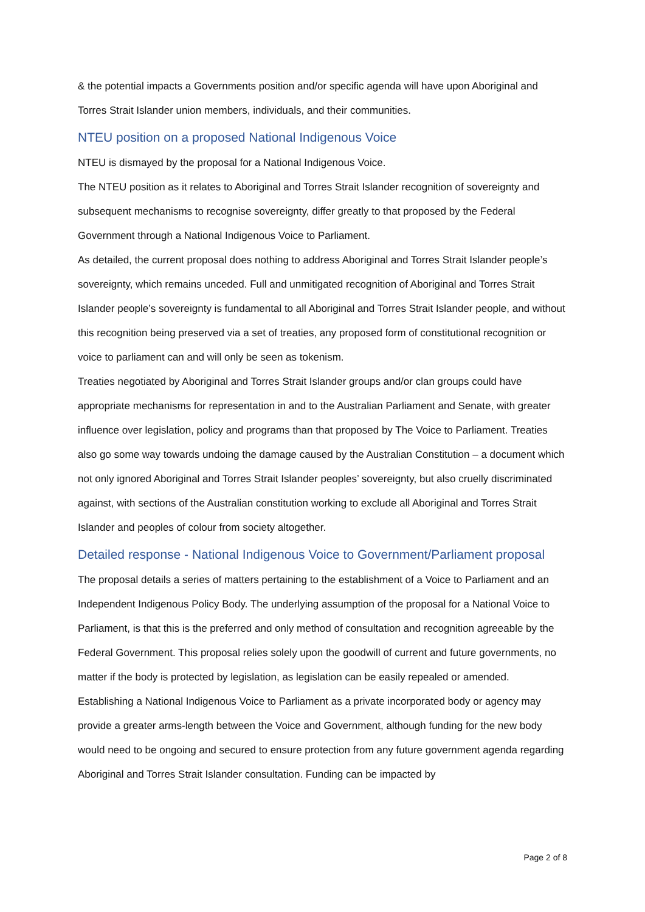& the potential impacts a Governments position and/or specific agenda will have upon Aboriginal and Torres Strait Islander union members, individuals, and their communities.
NTEU position on a proposed National Indigenous Voice
NTEU is dismayed by the proposal for a National Indigenous Voice.
The NTEU position as it relates to Aboriginal and Torres Strait Islander recognition of sovereignty and subsequent mechanisms to recognise sovereignty, differ greatly to that proposed by the Federal Government through a National Indigenous Voice to Parliament.
As detailed, the current proposal does nothing to address Aboriginal and Torres Strait Islander people’s sovereignty, which remains unceded. Full and unmitigated recognition of Aboriginal and Torres Strait Islander people’s sovereignty is fundamental to all Aboriginal and Torres Strait Islander people, and without this recognition being preserved via a set of treaties, any proposed form of constitutional recognition or voice to parliament can and will only be seen as tokenism.
Treaties negotiated by Aboriginal and Torres Strait Islander groups and/or clan groups could have appropriate mechanisms for representation in and to the Australian Parliament and Senate, with greater influence over legislation, policy and programs than that proposed by The Voice to Parliament. Treaties also go some way towards undoing the damage caused by the Australian Constitution – a document which not only ignored Aboriginal and Torres Strait Islander peoples’ sovereignty, but also cruelly discriminated against, with sections of the Australian constitution working to exclude all Aboriginal and Torres Strait Islander and peoples of colour from society altogether.
Detailed response - National Indigenous Voice to Government/Parliament proposal
The proposal details a series of matters pertaining to the establishment of a Voice to Parliament and an Independent Indigenous Policy Body. The underlying assumption of the proposal for a National Voice to Parliament, is that this is the preferred and only method of consultation and recognition agreeable by the Federal Government. This proposal relies solely upon the goodwill of current and future governments, no matter if the body is protected by legislation, as legislation can be easily repealed or amended.
Establishing a National Indigenous Voice to Parliament as a private incorporated body or agency may provide a greater arms-length between the Voice and Government, although funding for the new body would need to be ongoing and secured to ensure protection from any future government agenda regarding Aboriginal and Torres Strait Islander consultation. Funding can be impacted by
Page 2 of 8